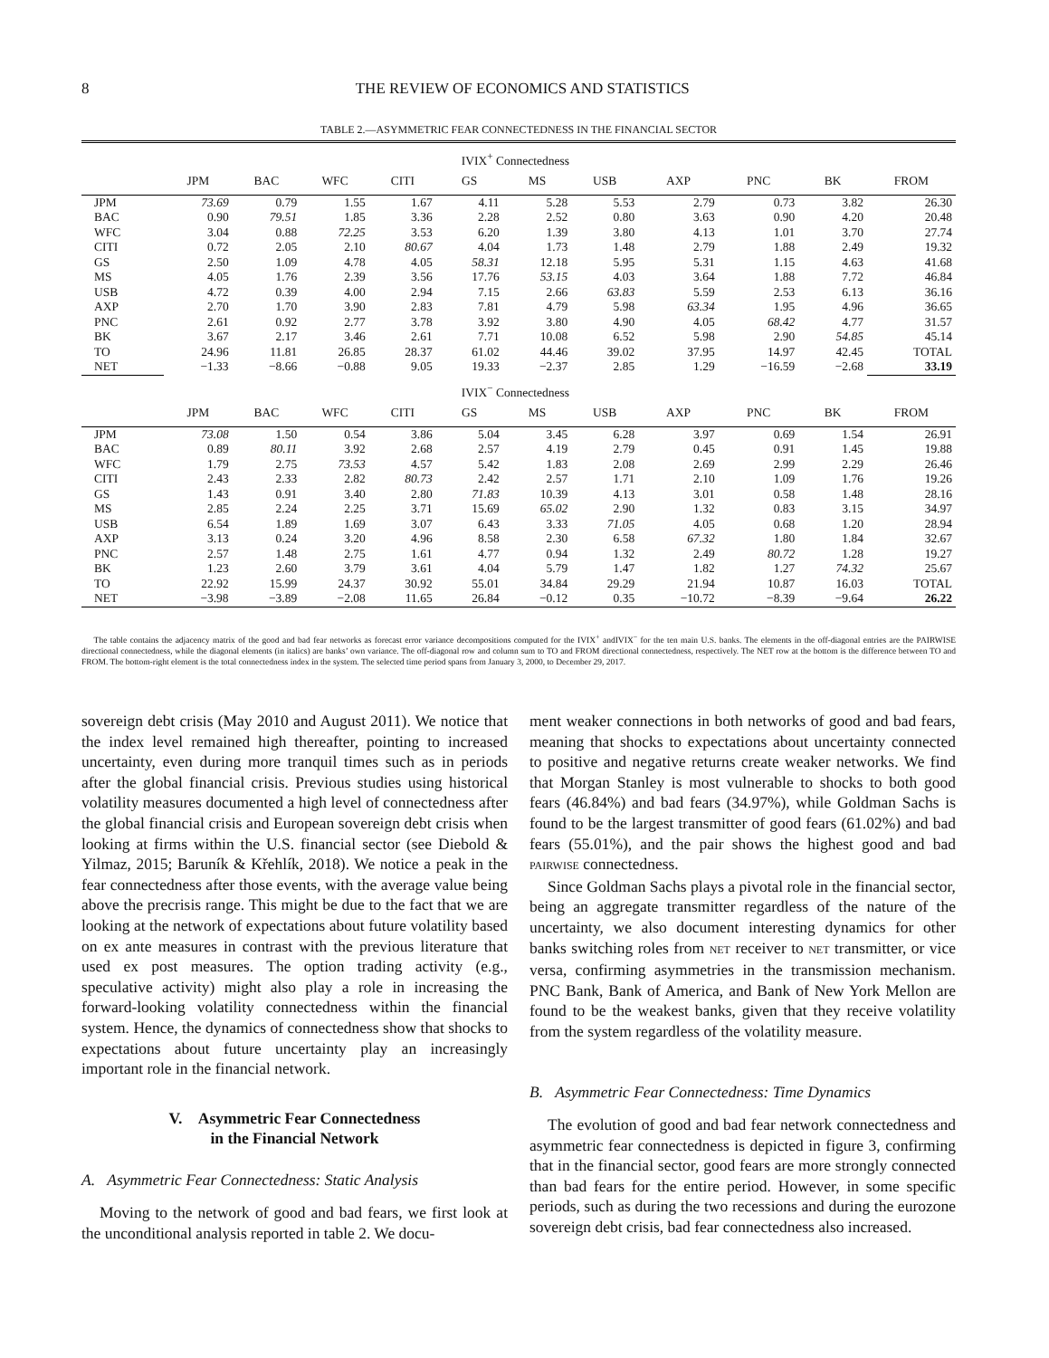8 THE REVIEW OF ECONOMICS AND STATISTICS
TABLE 2.—ASYMMETRIC FEAR CONNECTEDNESS IN THE FINANCIAL SECTOR
| | IVIX<sup>+</sup> Connectedness | | | | | | | | | | |
| --- | --- | --- | --- | --- | --- | --- | --- | --- | --- | --- | --- |
| | JPM | BAC | WFC | CITI | GS | MS | USB | AXP | PNC | BK | FROM |
| JPM | 73.69 | 0.79 | 1.55 | 1.67 | 4.11 | 5.28 | 5.53 | 2.79 | 0.73 | 3.82 | 26.30 |
| BAC | 0.90 | 79.51 | 1.85 | 3.36 | 2.28 | 2.52 | 0.80 | 3.63 | 0.90 | 4.20 | 20.48 |
| WFC | 3.04 | 0.88 | 72.25 | 3.53 | 6.20 | 1.39 | 3.80 | 4.13 | 1.01 | 3.70 | 27.74 |
| CITI | 0.72 | 2.05 | 2.10 | 80.67 | 4.04 | 1.73 | 1.48 | 2.79 | 1.88 | 2.49 | 19.32 |
| GS | 2.50 | 1.09 | 4.78 | 4.05 | 58.31 | 12.18 | 5.95 | 5.31 | 1.15 | 4.63 | 41.68 |
| MS | 4.05 | 1.76 | 2.39 | 3.56 | 17.76 | 53.15 | 4.03 | 3.64 | 1.88 | 7.72 | 46.84 |
| USB | 4.72 | 0.39 | 4.00 | 2.94 | 7.15 | 2.66 | 63.83 | 5.59 | 2.53 | 6.13 | 36.16 |
| AXP | 2.70 | 1.70 | 3.90 | 2.83 | 7.81 | 4.79 | 5.98 | 63.34 | 1.95 | 4.96 | 36.65 |
| PNC | 2.61 | 0.92 | 2.77 | 3.78 | 3.92 | 3.80 | 4.90 | 4.05 | 68.42 | 4.77 | 31.57 |
| BK | 3.67 | 2.17 | 3.46 | 2.61 | 7.71 | 10.08 | 6.52 | 5.98 | 2.90 | 54.85 | 45.14 |
| TO | 24.96 | 11.81 | 26.85 | 28.37 | 61.02 | 44.46 | 39.02 | 37.95 | 14.97 | 42.45 | TOTAL |
| NET | −1.33 | −8.66 | −0.88 | 9.05 | 19.33 | −2.37 | 2.85 | 1.29 | −16.59 | −2.68 | 33.19 |
| | IVIX<sup>−</sup> Connectedness | | | | | | | | | | |
| | JPM | BAC | WFC | CITI | GS | MS | USB | AXP | PNC | BK | FROM |
| JPM | 73.08 | 1.50 | 0.54 | 3.86 | 5.04 | 3.45 | 6.28 | 3.97 | 0.69 | 1.54 | 26.91 |
| BAC | 0.89 | 80.11 | 3.92 | 2.68 | 2.57 | 4.19 | 2.79 | 0.45 | 0.91 | 1.45 | 19.88 |
| WFC | 1.79 | 2.75 | 73.53 | 4.57 | 5.42 | 1.83 | 2.08 | 2.69 | 2.99 | 2.29 | 26.46 |
| CITI | 2.43 | 2.33 | 2.82 | 80.73 | 2.42 | 2.57 | 1.71 | 2.10 | 1.09 | 1.76 | 19.26 |
| GS | 1.43 | 0.91 | 3.40 | 2.80 | 71.83 | 10.39 | 4.13 | 3.01 | 0.58 | 1.48 | 28.16 |
| MS | 2.85 | 2.24 | 2.25 | 3.71 | 15.69 | 65.02 | 2.90 | 1.32 | 0.83 | 3.15 | 34.97 |
| USB | 6.54 | 1.89 | 1.69 | 3.07 | 6.43 | 3.33 | 71.05 | 4.05 | 0.68 | 1.20 | 28.94 |
| AXP | 3.13 | 0.24 | 3.20 | 4.96 | 8.58 | 2.30 | 6.58 | 67.32 | 1.80 | 1.84 | 32.67 |
| PNC | 2.57 | 1.48 | 2.75 | 1.61 | 4.77 | 0.94 | 1.32 | 2.49 | 80.72 | 1.28 | 19.27 |
| BK | 1.23 | 2.60 | 3.79 | 3.61 | 4.04 | 5.79 | 1.47 | 1.82 | 1.27 | 74.32 | 25.67 |
| TO | 22.92 | 15.99 | 24.37 | 30.92 | 55.01 | 34.84 | 29.29 | 21.94 | 10.87 | 16.03 | TOTAL |
| NET | −3.98 | −3.89 | −2.08 | 11.65 | 26.84 | −0.12 | 0.35 | −10.72 | −8.39 | −9.64 | 26.22 |
The table contains the adjacency matrix of the good and bad fear networks as forecast error variance decompositions computed for the IVIX<sup>+</sup> andIVIX<sup>−</sup> for the ten main U.S. banks. The elements in the off-diagonal entries are the PAIRWISE directional connectedness, while the diagonal elements (in italics) are banks’ own variance. The off-diagonal row and column sum to TO and FROM directional connectedness, respectively. The NET row at the bottom is the difference between TO and FROM. The bottom-right element is the total connectedness index in the system. The selected time period spans from January 3, 2000, to December 29, 2017.
sovereign debt crisis (May 2010 and August 2011). We notice that the index level remained high thereafter, pointing to increased uncertainty, even during more tranquil times such as in periods after the global financial crisis. Previous studies using historical volatility measures documented a high level of connectedness after the global financial crisis and European sovereign debt crisis when looking at firms within the U.S. financial sector (see Diebold & Yilmaz, 2015; Baruník & Křehlík, 2018). We notice a peak in the fear connectedness after those events, with the average value being above the precrisis range. This might be due to the fact that we are looking at the network of expectations about future volatility based on ex ante measures in contrast with the previous literature that used ex post measures. The option trading activity (e.g., speculative activity) might also play a role in increasing the forward-looking volatility connectedness within the financial system. Hence, the dynamics of connectedness show that shocks to expectations about future uncertainty play an increasingly important role in the financial network.
V. Asymmetric Fear Connectedness
in the Financial Network
A. Asymmetric Fear Connectedness: Static Analysis
Moving to the network of good and bad fears, we first look at the unconditional analysis reported in table 2. We docu-
ment weaker connections in both networks of good and bad fears, meaning that shocks to expectations about uncertainty connected to positive and negative returns create weaker networks. We find that Morgan Stanley is most vulnerable to shocks to both good fears (46.84%) and bad fears (34.97%), while Goldman Sachs is found to be the largest transmitter of good fears (61.02%) and bad fears (55.01%), and the pair shows the highest good and bad PAIRWISE connectedness.
Since Goldman Sachs plays a pivotal role in the financial sector, being an aggregate transmitter regardless of the nature of the uncertainty, we also document interesting dynamics for other banks switching roles from NET receiver to NET transmitter, or vice versa, confirming asymmetries in the transmission mechanism. PNC Bank, Bank of America, and Bank of New York Mellon are found to be the weakest banks, given that they receive volatility from the system regardless of the volatility measure.
B. Asymmetric Fear Connectedness: Time Dynamics
The evolution of good and bad fear network connectedness and asymmetric fear connectedness is depicted in figure 3, confirming that in the financial sector, good fears are more strongly connected than bad fears for the entire period. However, in some specific periods, such as during the two recessions and during the eurozone sovereign debt crisis, bad fear connectedness also increased.